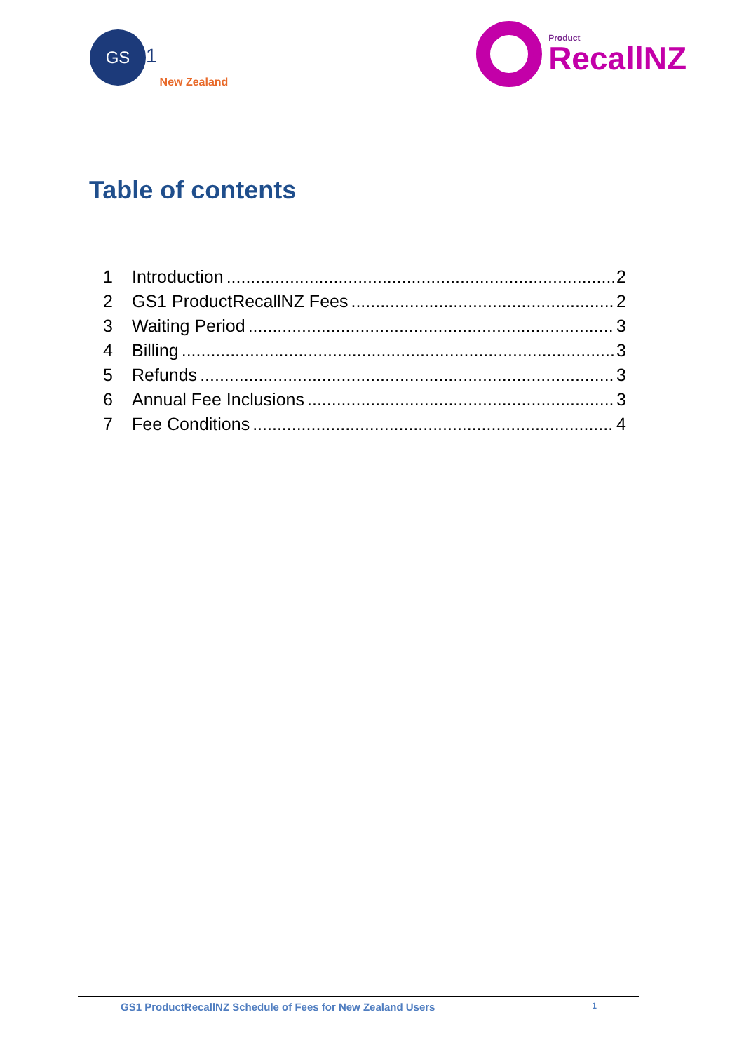GS
1 New Zealand
Product
RecallNZ
Table of contents
1 Introduction 2
2 GS1 ProductRecallNZ Fees 2
3 Waiting Period 3
4 Billing 3
5 Refunds 3
6 Annual Fee Inclusions 3
7 Fee Conditions 4
GS1 ProductRecallNZ Schedule of Fees for New Zealand Users 1